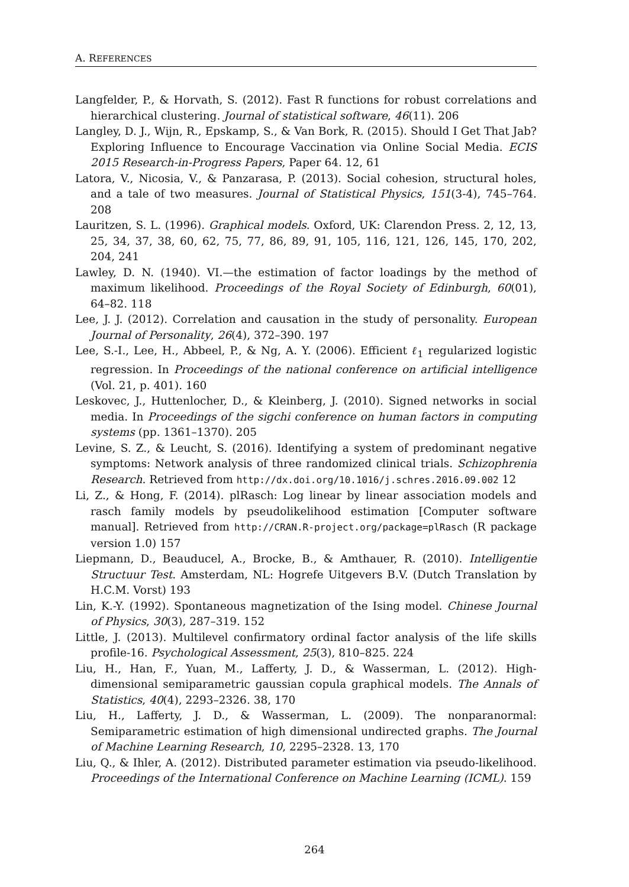A. REFERENCES
Langfelder, P., & Horvath, S. (2012). Fast R functions for robust correlations and hierarchical clustering. Journal of statistical software, 46(11). 206
Langley, D. J., Wijn, R., Epskamp, S., & Van Bork, R. (2015). Should I Get That Jab? Exploring Influence to Encourage Vaccination via Online Social Media. ECIS 2015 Research-in-Progress Papers, Paper 64. 12, 61
Latora, V., Nicosia, V., & Panzarasa, P. (2013). Social cohesion, structural holes, and a tale of two measures. Journal of Statistical Physics, 151(3-4), 745–764. 208
Lauritzen, S. L. (1996). Graphical models. Oxford, UK: Clarendon Press. 2, 12, 13, 25, 34, 37, 38, 60, 62, 75, 77, 86, 89, 91, 105, 116, 121, 126, 145, 170, 202, 204, 241
Lawley, D. N. (1940). VI.—the estimation of factor loadings by the method of maximum likelihood. Proceedings of the Royal Society of Edinburgh, 60(01), 64–82. 118
Lee, J. J. (2012). Correlation and causation in the study of personality. European Journal of Personality, 26(4), 372–390. 197
Lee, S.-I., Lee, H., Abbeel, P., & Ng, A. Y. (2006). Efficient ℓ<sub>1</sub> regularized logistic regression. In Proceedings of the national conference on artificial intelligence (Vol. 21, p. 401). 160
Leskovec, J., Huttenlocher, D., & Kleinberg, J. (2010). Signed networks in social media. In Proceedings of the sigchi conference on human factors in computing systems (pp. 1361–1370). 205
Levine, S. Z., & Leucht, S. (2016). Identifying a system of predominant negative symptoms: Network analysis of three randomized clinical trials. Schizophrenia Research. Retrieved from http://dx.doi.org/10.1016/j.schres.2016.09.002 12
Li, Z., & Hong, F. (2014). plRasch: Log linear by linear association models and rasch family models by pseudolikelihood estimation [Computer software manual]. Retrieved from http://CRAN.R-project.org/package=plRasch (R package version 1.0) 157
Liepmann, D., Beauducel, A., Brocke, B., & Amthauer, R. (2010). Intelligentie Structuur Test. Amsterdam, NL: Hogrefe Uitgevers B.V. (Dutch Translation by H.C.M. Vorst) 193
Lin, K.-Y. (1992). Spontaneous magnetization of the Ising model. Chinese Journal of Physics, 30(3), 287–319. 152
Little, J. (2013). Multilevel confirmatory ordinal factor analysis of the life skills profile-16. Psychological Assessment, 25(3), 810–825. 224
Liu, H., Han, F., Yuan, M., Lafferty, J. D., & Wasserman, L. (2012). High-dimensional semiparametric gaussian copula graphical models. The Annals of Statistics, 40(4), 2293–2326. 38, 170
Liu, H., Lafferty, J. D., & Wasserman, L. (2009). The nonparanormal: Semiparametric estimation of high dimensional undirected graphs. The Journal of Machine Learning Research, 10, 2295–2328. 13, 170
Liu, Q., & Ihler, A. (2012). Distributed parameter estimation via pseudo-likelihood. Proceedings of the International Conference on Machine Learning (ICML). 159
264